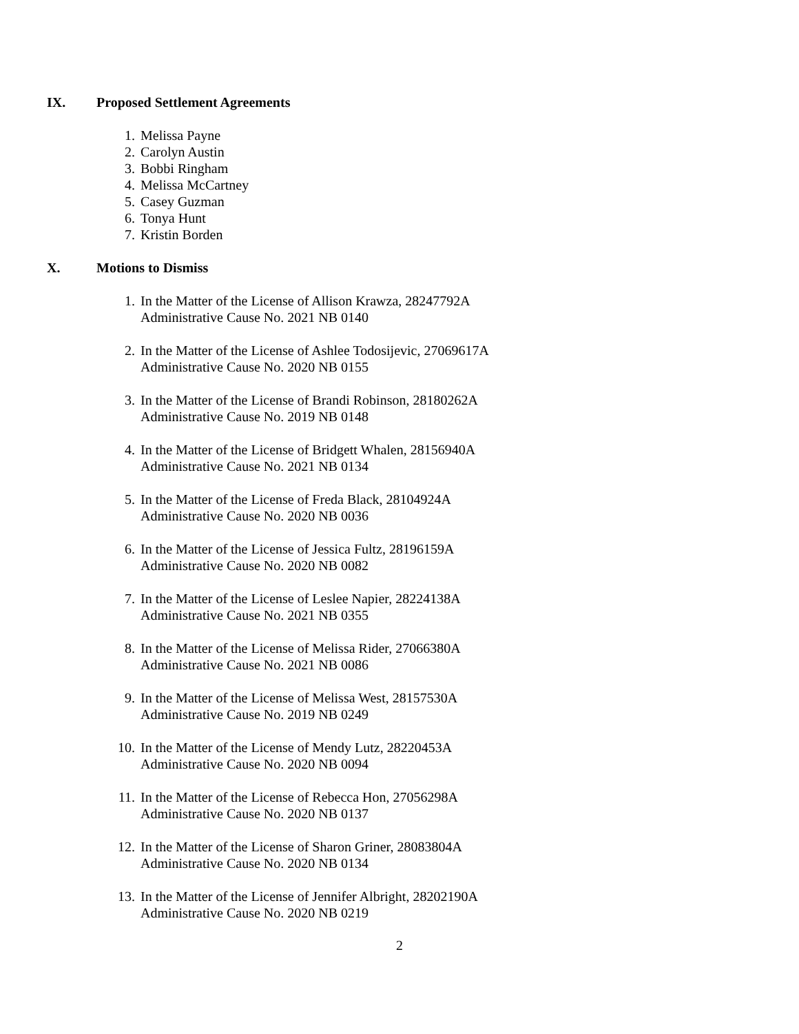IX. Proposed Settlement Agreements
1. Melissa Payne
2. Carolyn Austin
3. Bobbi Ringham
4. Melissa McCartney
5. Casey Guzman
6. Tonya Hunt
7. Kristin Borden
X. Motions to Dismiss
1. In the Matter of the License of Allison Krawza, 28247792A
Administrative Cause No. 2021 NB 0140
2. In the Matter of the License of Ashlee Todosijevic, 27069617A
Administrative Cause No. 2020 NB 0155
3. In the Matter of the License of Brandi Robinson, 28180262A
Administrative Cause No. 2019 NB 0148
4. In the Matter of the License of Bridgett Whalen, 28156940A
Administrative Cause No. 2021 NB 0134
5. In the Matter of the License of Freda Black, 28104924A
Administrative Cause No. 2020 NB 0036
6. In the Matter of the License of Jessica Fultz, 28196159A
Administrative Cause No. 2020 NB 0082
7. In the Matter of the License of Leslee Napier, 28224138A
Administrative Cause No. 2021 NB 0355
8. In the Matter of the License of Melissa Rider, 27066380A
Administrative Cause No. 2021 NB 0086
9. In the Matter of the License of Melissa West, 28157530A
Administrative Cause No. 2019 NB 0249
10. In the Matter of the License of Mendy Lutz, 28220453A
Administrative Cause No. 2020 NB 0094
11. In the Matter of the License of Rebecca Hon, 27056298A
Administrative Cause No. 2020 NB 0137
12. In the Matter of the License of Sharon Griner, 28083804A
Administrative Cause No. 2020 NB 0134
13. In the Matter of the License of Jennifer Albright, 28202190A
Administrative Cause No. 2020 NB 0219
2